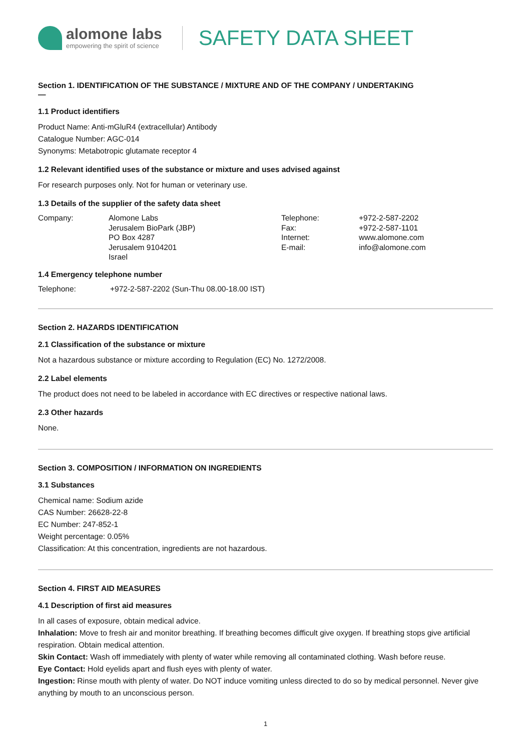alomone labs
empowering the spirit of science
SAFETY DATA SHEET
Section 1. IDENTIFICATION OF THE SUBSTANCE / MIXTURE AND OF THE COMPANY / UNDERTAKING
—
1.1 Product identifiers
Product Name: Anti-mGluR4 (extracellular) Antibody
Catalogue Number: AGC-014
Synonyms: Metabotropic glutamate receptor 4
1.2 Relevant identified uses of the substance or mixture and uses advised against
For research purposes only. Not for human or veterinary use.
1.3 Details of the supplier of the safety data sheet
| Company: | Alomone Labs Jerusalem BioPark (JBP) PO Box 4287 Jerusalem 9104201 Israel | Telephone: Fax: Internet: E-mail: | +972-2-587-2202 +972-2-587-1101 www.alomone.com info@alomone.com |
1.4 Emergency telephone number
| Telephone: | +972-2-587-2202 (Sun-Thu 08.00-18.00 IST) |
Section 2. HAZARDS IDENTIFICATION
2.1 Classification of the substance or mixture
Not a hazardous substance or mixture according to Regulation (EC) No. 1272/2008.
2.2 Label elements
The product does not need to be labeled in accordance with EC directives or respective national laws.
2.3 Other hazards
None.
Section 3. COMPOSITION / INFORMATION ON INGREDIENTS
3.1 Substances
Chemical name: Sodium azide
CAS Number: 26628-22-8
EC Number: 247-852-1
Weight percentage: 0.05%
Classification: At this concentration, ingredients are not hazardous.
Section 4. FIRST AID MEASURES
4.1 Description of first aid measures
In all cases of exposure, obtain medical advice.
Inhalation: Move to fresh air and monitor breathing. If breathing becomes difficult give oxygen. If breathing stops give artificial respiration. Obtain medical attention.
Skin Contact: Wash off immediately with plenty of water while removing all contaminated clothing. Wash before reuse.
Eye Contact: Hold eyelids apart and flush eyes with plenty of water.
Ingestion: Rinse mouth with plenty of water. Do NOT induce vomiting unless directed to do so by medical personnel. Never give anything by mouth to an unconscious person.
1